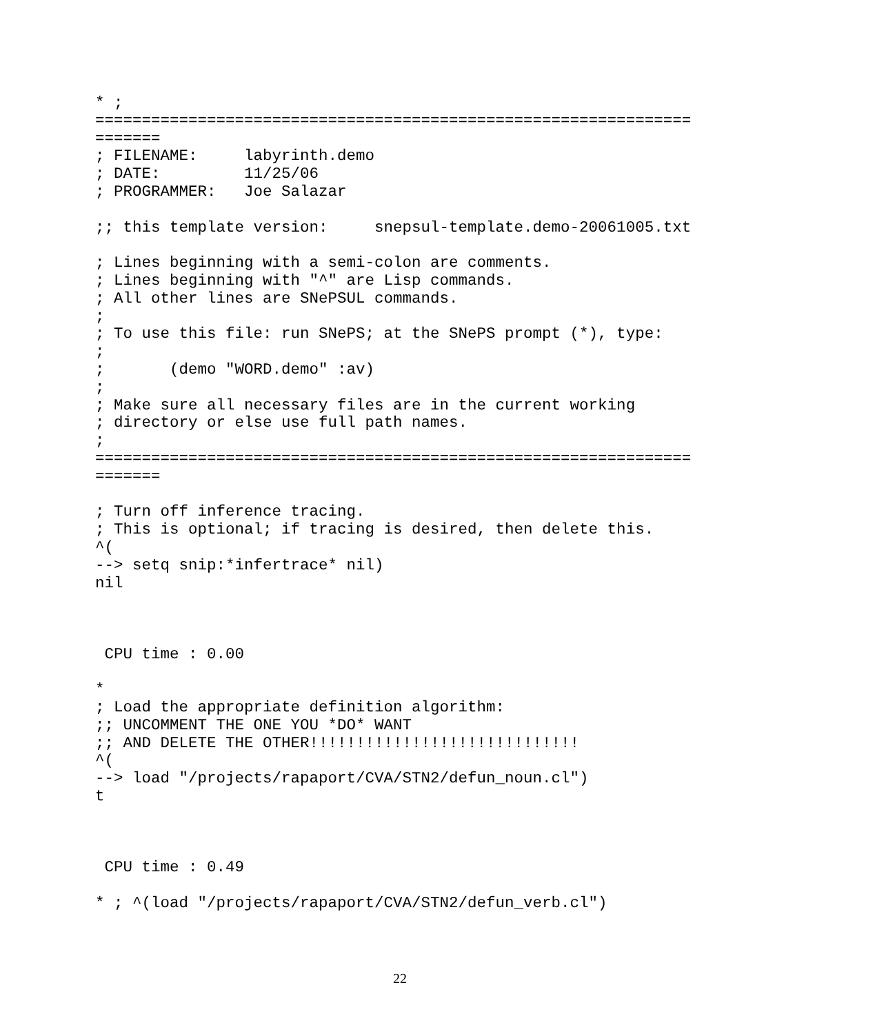* ;
================================================================
=======
; FILENAME:     labyrinth.demo
; DATE:         11/25/06
; PROGRAMMER:   Joe Salazar

;; this template version:     snepsul-template.demo-20061005.txt

; Lines beginning with a semi-colon are comments.
; Lines beginning with "^" are Lisp commands.
; All other lines are SNePSUL commands.
;
; To use this file: run SNePS; at the SNePS prompt (*), type:
;
;       (demo "WORD.demo" :av)
;
; Make sure all necessary files are in the current working
; directory or else use full path names.
;
================================================================
=======

; Turn off inference tracing.
; This is optional; if tracing is desired, then delete this.
^(
--> setq snip:*infertrace* nil)
nil



 CPU time : 0.00

*
; Load the appropriate definition algorithm:
;; UNCOMMENT THE ONE YOU *DO* WANT
;; AND DELETE THE OTHER!!!!!!!!!!!!!!!!!!!!!!!!!!!!!
^(
--> load "/projects/rapaport/CVA/STN2/defun_noun.cl")
t



 CPU time : 0.49

* ; ^(load "/projects/rapaport/CVA/STN2/defun_verb.cl")
22